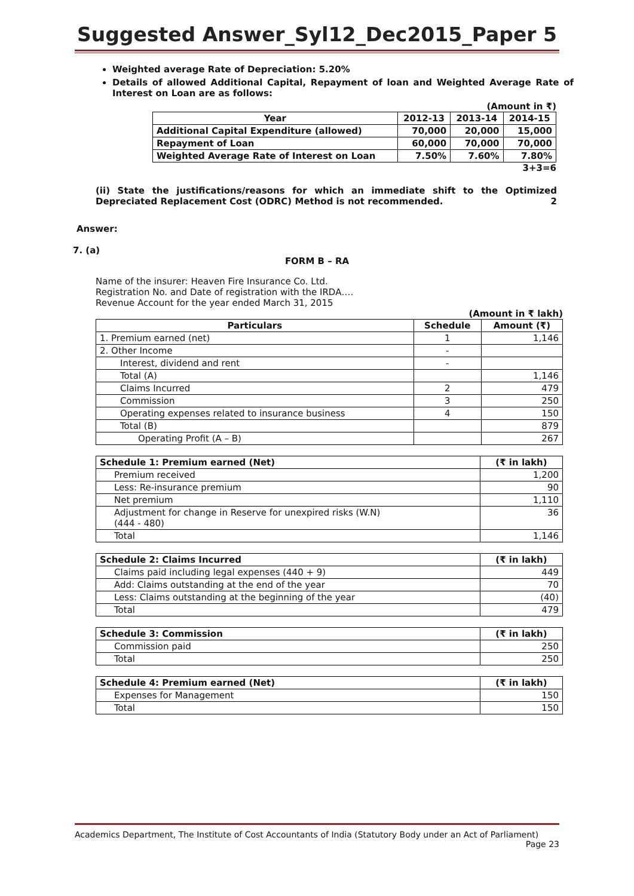Suggested Answer_Syl12_Dec2015_Paper 5
Weighted average Rate of Depreciation: 5.20%
Details of allowed Additional Capital, Repayment of loan and Weighted Average Rate of Interest on Loan are as follows:
(Amount in ₹)
| Year | 2012-13 | 2013-14 | 2014-15 |
| Additional Capital Expenditure (allowed) | 70,000 | 20,000 | 15,000 |
| Repayment of Loan | 60,000 | 70,000 | 70,000 |
| Weighted Average Rate of Interest on Loan | 7.50% | 7.60% | 7.80% |
3+3=6
(ii) State the justifications/reasons for which an immediate shift to the Optimized Depreciated Replacement Cost (ODRC) Method is not recommended. 2
Answer:
7. (a)
FORM B – RA
Name of the insurer: Heaven Fire Insurance Co. Ltd.
Registration No. and Date of registration with the IRDA….
Revenue Account for the year ended March 31, 2015
(Amount in ₹ lakh)
| Particulars | Schedule | Amount (₹) |
| --- | --- | --- |
| 1. Premium earned (net) | 1 | 1,146 |
| 2. Other Income | - | |
| Interest, dividend and rent | - | |
| Total (A) | | 1,146 |
| Claims Incurred | 2 | 479 |
| Commission | 3 | 250 |
| Operating expenses related to insurance business | 4 | 150 |
| Total (B) | | 879 |
| Operating Profit (A – B) | | 267 |
| Schedule 1: Premium earned (Net) | (₹ in lakh) |
| --- | --- |
| Premium received | 1,200 |
| Less: Re-insurance premium | 90 |
| Net premium | 1,110 |
| Adjustment for change in Reserve for unexpired risks (W.N) (444 - 480) | 36 |
| Total | 1,146 |
| Schedule 2: Claims Incurred | (₹ in lakh) |
| --- | --- |
| Claims paid including legal expenses (440 + 9) | 449 |
| Add: Claims outstanding at the end of the year | 70 |
| Less: Claims outstanding at the beginning of the year | (40) |
| Total | 479 |
| Schedule 3: Commission | (₹ in lakh) |
| --- | --- |
| Commission paid | 250 |
| Total | 250 |
| Schedule 4: Premium earned (Net) | (₹ in lakh) |
| --- | --- |
| Expenses for Management | 150 |
| Total | 150 |
Academics Department, The Institute of Cost Accountants of India (Statutory Body under an Act of Parliament)
Page 23